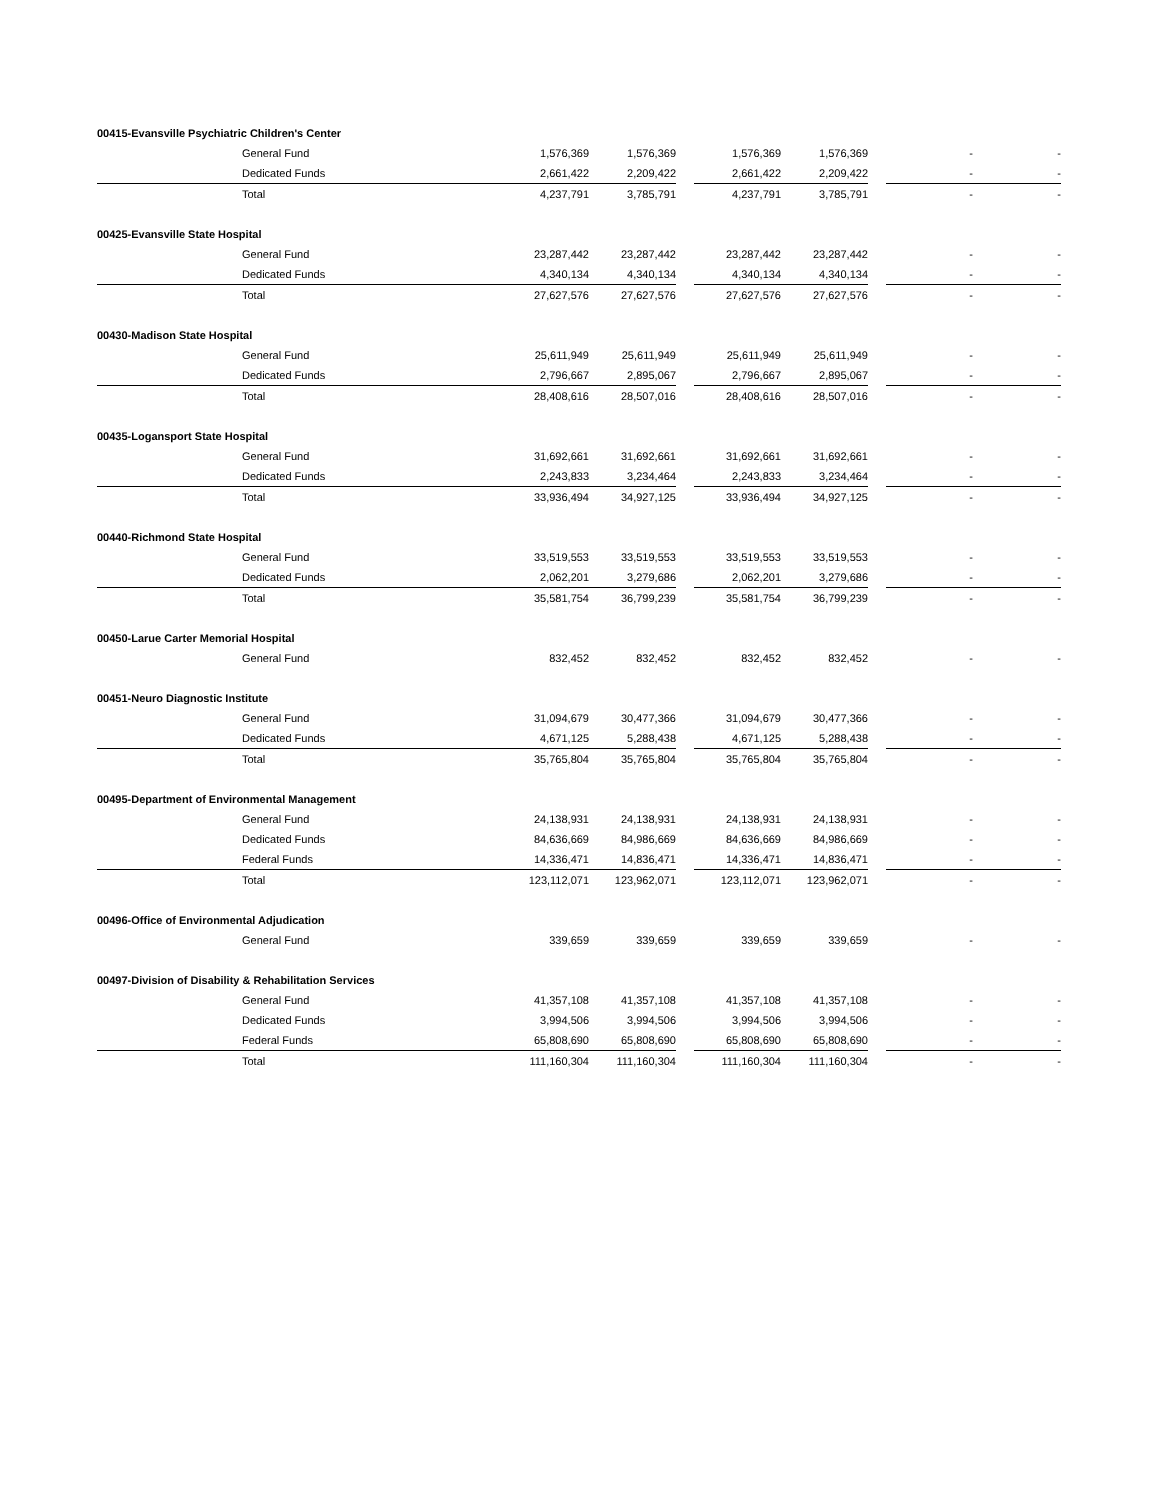| 00415-Evansville Psychiatric Children's Center | | | | | | | | |
| General Fund | 1,576,369 | 1,576,369 | | 1,576,369 | 1,576,369 | | - | - |
| Dedicated Funds | 2,661,422 | 2,209,422 | | 2,661,422 | 2,209,422 | | - | - |
| Total | 4,237,791 | 3,785,791 | | 4,237,791 | 3,785,791 | | - | - |
| 00425-Evansville State Hospital | | | | | | | | |
| General Fund | 23,287,442 | 23,287,442 | | 23,287,442 | 23,287,442 | | - | - |
| Dedicated Funds | 4,340,134 | 4,340,134 | | 4,340,134 | 4,340,134 | | - | - |
| Total | 27,627,576 | 27,627,576 | | 27,627,576 | 27,627,576 | | - | - |
| 00430-Madison State Hospital | | | | | | | | |
| General Fund | 25,611,949 | 25,611,949 | | 25,611,949 | 25,611,949 | | - | - |
| Dedicated Funds | 2,796,667 | 2,895,067 | | 2,796,667 | 2,895,067 | | - | - |
| Total | 28,408,616 | 28,507,016 | | 28,408,616 | 28,507,016 | | - | - |
| 00435-Logansport State Hospital | | | | | | | | |
| General Fund | 31,692,661 | 31,692,661 | | 31,692,661 | 31,692,661 | | - | - |
| Dedicated Funds | 2,243,833 | 3,234,464 | | 2,243,833 | 3,234,464 | | - | - |
| Total | 33,936,494 | 34,927,125 | | 33,936,494 | 34,927,125 | | - | - |
| 00440-Richmond State Hospital | | | | | | | | |
| General Fund | 33,519,553 | 33,519,553 | | 33,519,553 | 33,519,553 | | - | - |
| Dedicated Funds | 2,062,201 | 3,279,686 | | 2,062,201 | 3,279,686 | | - | - |
| Total | 35,581,754 | 36,799,239 | | 35,581,754 | 36,799,239 | | - | - |
| 00450-Larue Carter Memorial Hospital | | | | | | | | |
| General Fund | 832,452 | 832,452 | | 832,452 | 832,452 | | - | - |
| 00451-Neuro Diagnostic Institute | | | | | | | | |
| General Fund | 31,094,679 | 30,477,366 | | 31,094,679 | 30,477,366 | | - | - |
| Dedicated Funds | 4,671,125 | 5,288,438 | | 4,671,125 | 5,288,438 | | - | - |
| Total | 35,765,804 | 35,765,804 | | 35,765,804 | 35,765,804 | | - | - |
| 00495-Department of Environmental Management | | | | | | | | |
| General Fund | 24,138,931 | 24,138,931 | | 24,138,931 | 24,138,931 | | - | - |
| Dedicated Funds | 84,636,669 | 84,986,669 | | 84,636,669 | 84,986,669 | | - | - |
| Federal Funds | 14,336,471 | 14,836,471 | | 14,336,471 | 14,836,471 | | - | - |
| Total | 123,112,071 | 123,962,071 | | 123,112,071 | 123,962,071 | | - | - |
| 00496-Office of Environmental Adjudication | | | | | | | | |
| General Fund | 339,659 | 339,659 | | 339,659 | 339,659 | | - | - |
| 00497-Division of Disability & Rehabilitation Services | | | | | | | | |
| General Fund | 41,357,108 | 41,357,108 | | 41,357,108 | 41,357,108 | | - | - |
| Dedicated Funds | 3,994,506 | 3,994,506 | | 3,994,506 | 3,994,506 | | - | - |
| Federal Funds | 65,808,690 | 65,808,690 | | 65,808,690 | 65,808,690 | | - | - |
| Total | 111,160,304 | 111,160,304 | | 111,160,304 | 111,160,304 | | - | - |